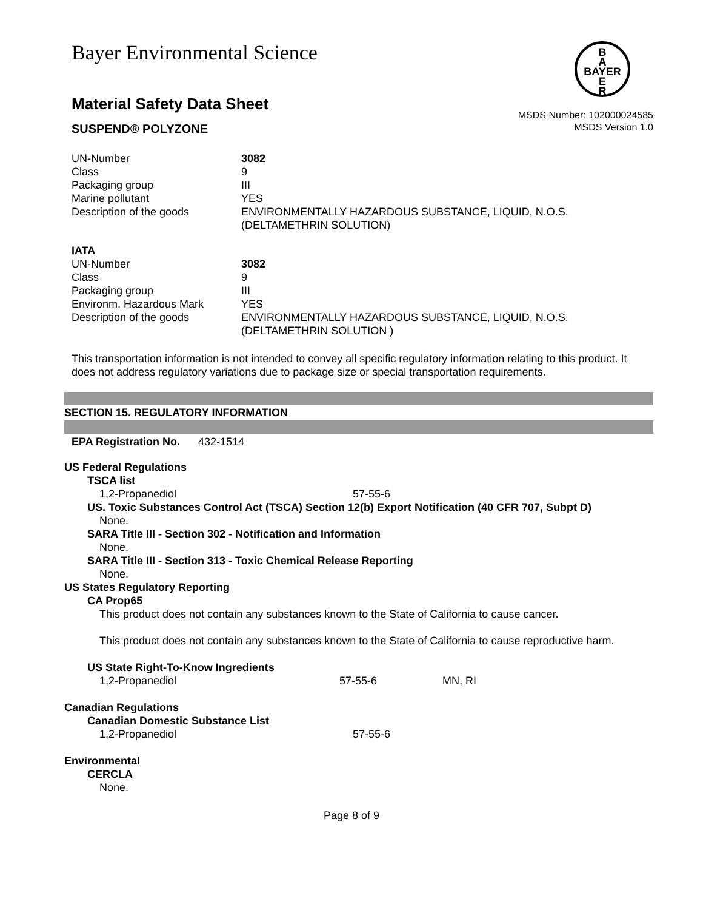B
A
BAYER
E
R
Bayer Environmental Science
Material Safety Data Sheet
SUSPEND® POLYZONE
MSDS Number: 102000024585
MSDS Version 1.0
| UN-Number | 3082 |
| Class | 9 |
| Packaging group | III |
| Marine pollutant | YES |
| Description of the goods | ENVIRONMENTALLY HAZARDOUS SUBSTANCE, LIQUID, N.O.S. (DELTAMETHRIN SOLUTION) |
IATA
| UN-Number | 3082 |
| Class | 9 |
| Packaging group | III |
| Environm. Hazardous Mark | YES |
| Description of the goods | ENVIRONMENTALLY HAZARDOUS SUBSTANCE, LIQUID, N.O.S. (DELTAMETHRIN SOLUTION ) |
This transportation information is not intended to convey all specific regulatory information relating to this product. It does not address regulatory variations due to package size or special transportation requirements.
SECTION 15. REGULATORY INFORMATION
EPA Registration No. 432-1514
US Federal Regulations
TSCA list
| 1,2-Propanediol | 57-55-6 |
US. Toxic Substances Control Act (TSCA) Section 12(b) Export Notification (40 CFR 707, Subpt D)
None.
SARA Title III - Section 302 - Notification and Information
None.
SARA Title III - Section 313 - Toxic Chemical Release Reporting
None.
US States Regulatory Reporting
CA Prop65
This product does not contain any substances known to the State of California to cause cancer.
This product does not contain any substances known to the State of California to cause reproductive harm.
US State Right-To-Know Ingredients
| 1,2-Propanediol | 57-55-6 | MN, RI |
Canadian Regulations
Canadian Domestic Substance List
| 1,2-Propanediol | 57-55-6 |
Environmental
CERCLA
None.
Page 8 of 9